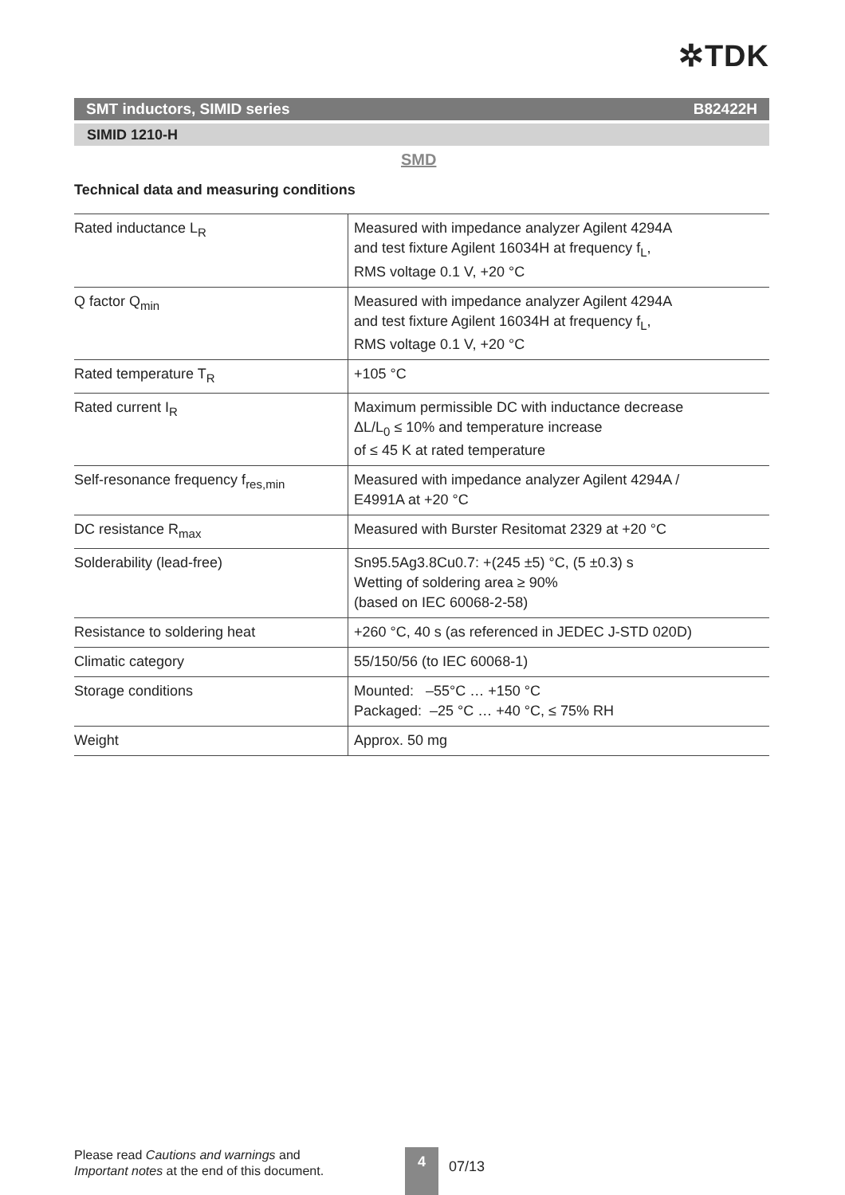✲TDK
SMT inductors, SIMID series B82422H
SIMID 1210-H
SMD
Technical data and measuring conditions
| Rated inductance L<sub>R</sub> | Measured with impedance analyzer Agilent 4294A and test fixture Agilent 16034H at frequency f<sub>L</sub>, RMS voltage 0.1 V, +20 °C |
| Q factor Q<sub>min</sub> | Measured with impedance analyzer Agilent 4294A and test fixture Agilent 16034H at frequency f<sub>L</sub>, RMS voltage 0.1 V, +20 °C |
| Rated temperature T<sub>R</sub> | +105 °C |
| Rated current I<sub>R</sub> | Maximum permissible DC with inductance decrease ΔL/L<sub>0</sub> ≤ 10% and temperature increase of ≤ 45 K at rated temperature |
| Self-resonance frequency f<sub>res,min</sub> | Measured with impedance analyzer Agilent 4294A / E4991A at +20 °C |
| DC resistance R<sub>max</sub> | Measured with Burster Resitomat 2329 at +20 °C |
| Solderability (lead-free) | Sn95.5Ag3.8Cu0.7: +(245 ±5) °C, (5 ±0.3) s Wetting of soldering area ≥ 90% (based on IEC 60068-2-58) |
| Resistance to soldering heat | +260 °C, 40 s (as referenced in JEDEC J-STD 020D) |
| Climatic category | 55/150/56 (to IEC 60068-1) |
| Storage conditions | Mounted: –55°C … +150 °C Packaged: –25 °C … +40 °C, ≤ 75% RH |
| Weight | Approx. 50 mg |
Please read Cautions and warnings and
Important notes at the end of this document.
4
07/13